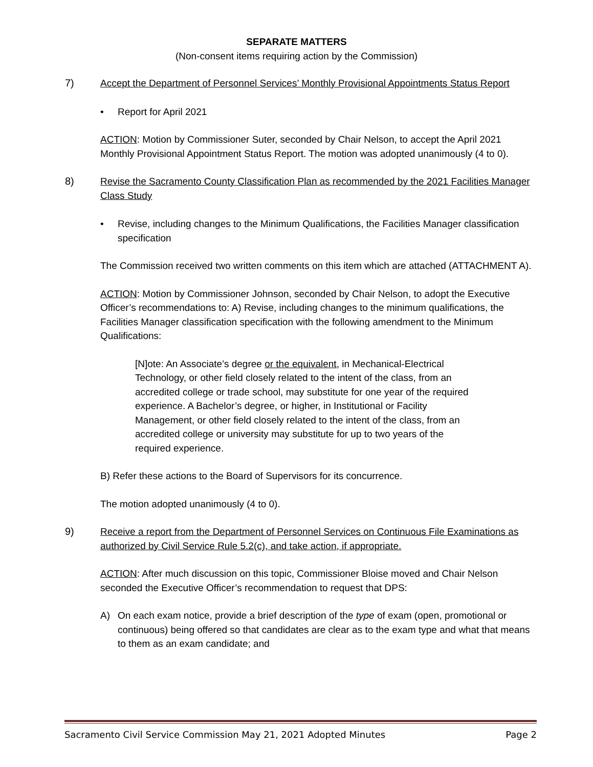SEPARATE MATTERS
(Non-consent items requiring action by the Commission)
7) Accept the Department of Personnel Services’ Monthly Provisional Appointments Status Report
• Report for April 2021
ACTION: Motion by Commissioner Suter, seconded by Chair Nelson, to accept the April 2021 Monthly Provisional Appointment Status Report. The motion was adopted unanimously (4 to 0).
8) Revise the Sacramento County Classification Plan as recommended by the 2021 Facilities Manager Class Study
• Revise, including changes to the Minimum Qualifications, the Facilities Manager classification specification
The Commission received two written comments on this item which are attached (ATTACHMENT A).
ACTION: Motion by Commissioner Johnson, seconded by Chair Nelson, to adopt the Executive Officer’s recommendations to: A) Revise, including changes to the minimum qualifications, the Facilities Manager classification specification with the following amendment to the Minimum Qualifications:
[N]ote: An Associate’s degree or the equivalent, in Mechanical-Electrical Technology, or other field closely related to the intent of the class, from an accredited college or trade school, may substitute for one year of the required experience. A Bachelor’s degree, or higher, in Institutional or Facility Management, or other field closely related to the intent of the class, from an accredited college or university may substitute for up to two years of the required experience.
B) Refer these actions to the Board of Supervisors for its concurrence.
The motion adopted unanimously (4 to 0).
9) Receive a report from the Department of Personnel Services on Continuous File Examinations as authorized by Civil Service Rule 5.2(c), and take action, if appropriate.
ACTION: After much discussion on this topic, Commissioner Bloise moved and Chair Nelson seconded the Executive Officer’s recommendation to request that DPS:
A) On each exam notice, provide a brief description of the type of exam (open, promotional or continuous) being offered so that candidates are clear as to the exam type and what that means to them as an exam candidate; and
Sacramento Civil Service Commission May 21, 2021 Adopted Minutes Page 2